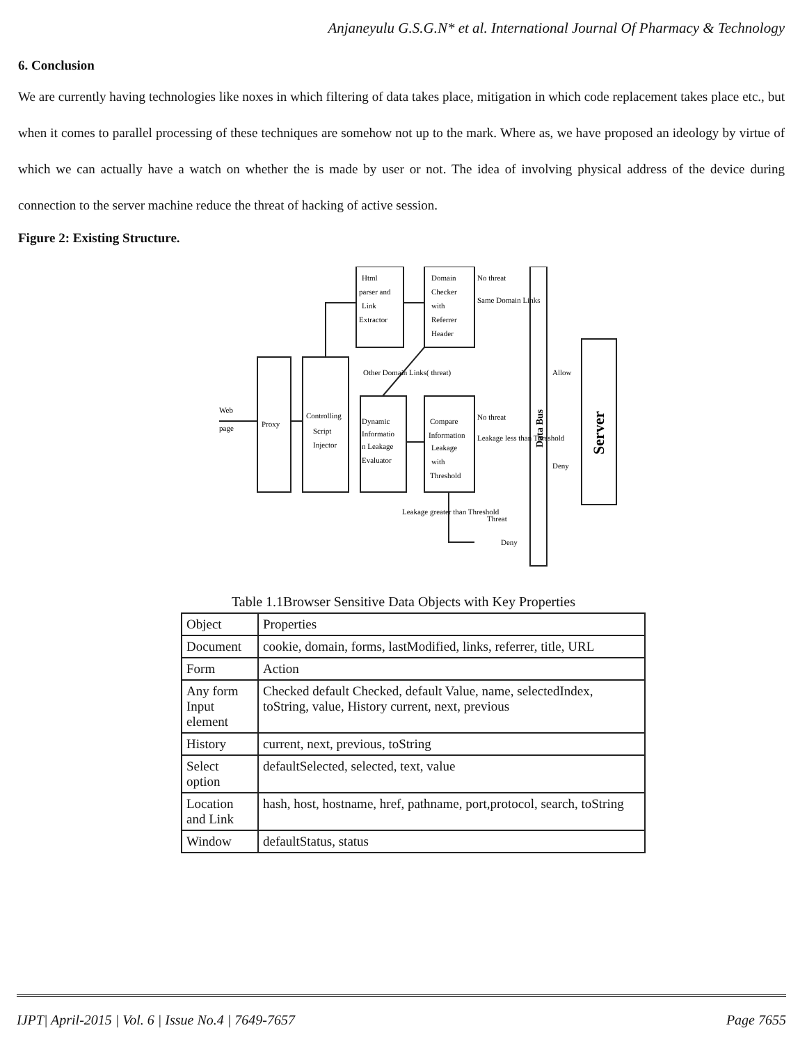Anjaneyulu G.S.G.N* et al. International Journal Of Pharmacy & Technology
6. Conclusion
We are currently having technologies like noxes in which filtering of data takes place, mitigation in which code replacement takes place etc., but when it comes to parallel processing of these techniques are somehow not up to the mark. Where as, we have proposed an ideology by virtue of which we can actually have a watch on whether the is made by user or not. The idea of involving physical address of the device during connection to the server machine reduce the threat of hacking of active session.
Figure 2: Existing Structure.
Web
page
Proxy
Controlling
Script
Injector
Html
parser and
Link
Extractor
Domain
Checker
with
Referrer
Header
Dynamic
Informatio
n Leakage
Evaluator
Compare
Information
Leakage
with
Threshold
Other Domain Links( threat)
No threat
Same Domain Links
No threat
Leakage less than Threshold
Leakage greater than Threshold
Threat
Deny
Allow
Deny
Data Bus
Server
Table 1.1Browser Sensitive Data Objects with Key Properties
| Object | Properties |
| --- | --- |
| Document | cookie, domain, forms, lastModified, links, referrer, title, URL |
| Form | Action |
| Any form Input element | Checked default Checked, default Value, name, selectedIndex, toString, value, History current, next, previous |
| History | current, next, previous, toString |
| Select option | defaultSelected, selected, text, value |
| Location and Link | hash, host, hostname, href, pathname, port,protocol, search, toString |
| Window | defaultStatus, status |
IJPT| April-2015 | Vol. 6 | Issue No.4 | 7649-7657 Page 7655